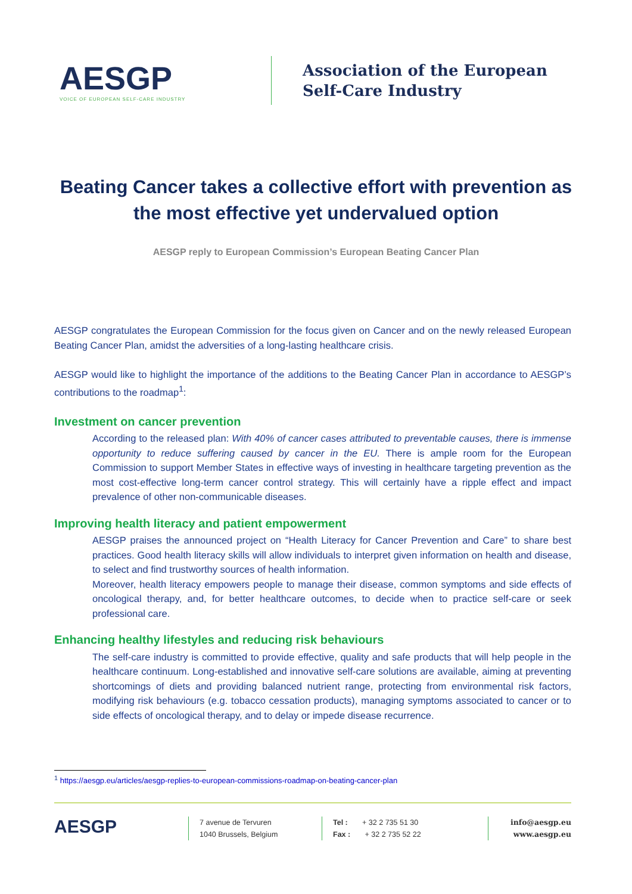AESGP
VOICE OF EUROPEAN SELF-CARE INDUSTRY
Association of the European
Self-Care Industry
Beating Cancer takes a collective effort with prevention as the most effective yet undervalued option
AESGP reply to European Commission’s European Beating Cancer Plan
AESGP congratulates the European Commission for the focus given on Cancer and on the newly released European Beating Cancer Plan, amidst the adversities of a long-lasting healthcare crisis.
AESGP would like to highlight the importance of the additions to the Beating Cancer Plan in accordance to AESGP’s contributions to the roadmap<sup>1</sup>:
Investment on cancer prevention
According to the released plan: With 40% of cancer cases attributed to preventable causes, there is immense opportunity to reduce suffering caused by cancer in the EU. There is ample room for the European Commission to support Member States in effective ways of investing in healthcare targeting prevention as the most cost-effective long-term cancer control strategy. This will certainly have a ripple effect and impact prevalence of other non-communicable diseases.
Improving health literacy and patient empowerment
AESGP praises the announced project on “Health Literacy for Cancer Prevention and Care” to share best practices. Good health literacy skills will allow individuals to interpret given information on health and disease, to select and find trustworthy sources of health information.
Moreover, health literacy empowers people to manage their disease, common symptoms and side effects of oncological therapy, and, for better healthcare outcomes, to decide when to practice self-care or seek professional care.
Enhancing healthy lifestyles and reducing risk behaviours
The self-care industry is committed to provide effective, quality and safe products that will help people in the healthcare continuum. Long-established and innovative self-care solutions are available, aiming at preventing shortcomings of diets and providing balanced nutrient range, protecting from environmental risk factors, modifying risk behaviours (e.g. tobacco cessation products), managing symptoms associated to cancer or to side effects of oncological therapy, and to delay or impede disease recurrence.
<sup>1</sup> https://aesgp.eu/articles/aesgp-replies-to-european-commissions-roadmap-on-beating-cancer-plan
AESGP
7 avenue de Tervuren
1040 Brussels, Belgium
Tel : + 32 2 735 51 30
Fax : + 32 2 735 52 22
info@aesgp.eu
www.aesgp.eu